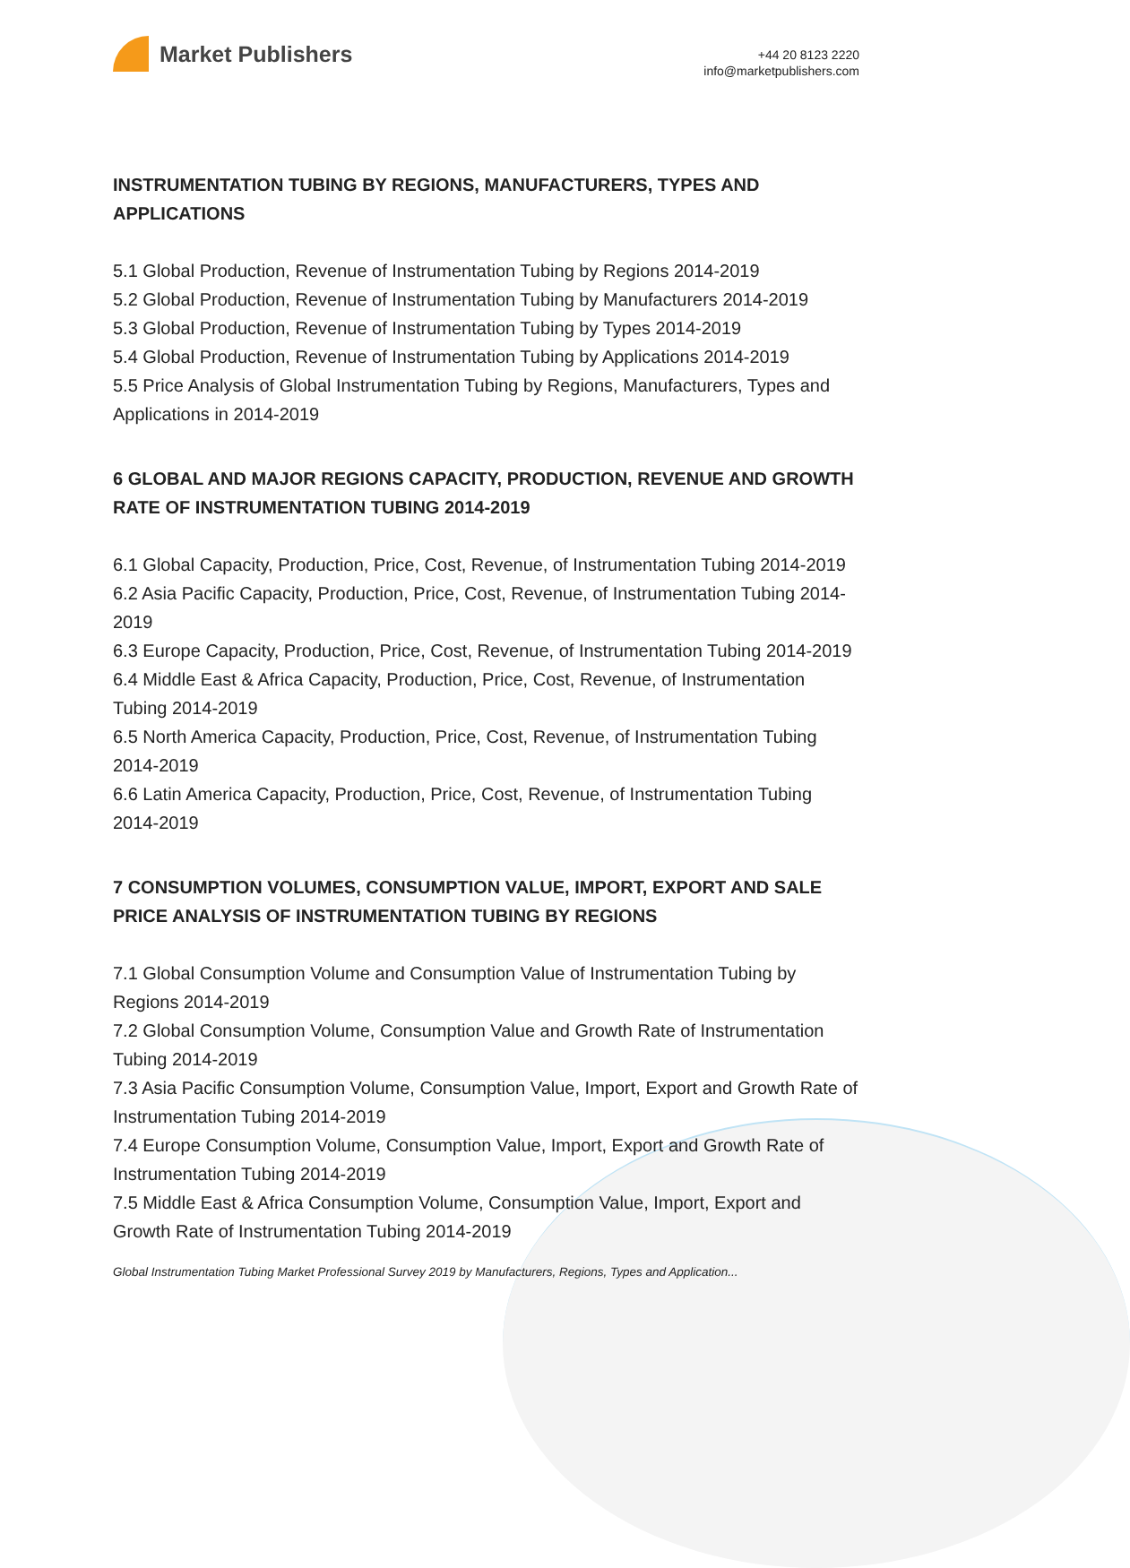Market Publishers
+44 20 8123 2220
info@marketpublishers.com
INSTRUMENTATION TUBING BY REGIONS, MANUFACTURERS, TYPES AND APPLICATIONS
5.1 Global Production, Revenue of Instrumentation Tubing by Regions 2014-2019
5.2 Global Production, Revenue of Instrumentation Tubing by Manufacturers 2014-2019
5.3 Global Production, Revenue of Instrumentation Tubing by Types 2014-2019
5.4 Global Production, Revenue of Instrumentation Tubing by Applications 2014-2019
5.5 Price Analysis of Global Instrumentation Tubing by Regions, Manufacturers, Types and Applications in 2014-2019
6 GLOBAL AND MAJOR REGIONS CAPACITY, PRODUCTION, REVENUE AND GROWTH RATE OF INSTRUMENTATION TUBING 2014-2019
6.1 Global Capacity, Production, Price, Cost, Revenue, of Instrumentation Tubing 2014-2019
6.2 Asia Pacific Capacity, Production, Price, Cost, Revenue, of Instrumentation Tubing 2014-2019
6.3 Europe Capacity, Production, Price, Cost, Revenue, of Instrumentation Tubing 2014-2019
6.4 Middle East & Africa Capacity, Production, Price, Cost, Revenue, of Instrumentation Tubing 2014-2019
6.5 North America Capacity, Production, Price, Cost, Revenue, of Instrumentation Tubing 2014-2019
6.6 Latin America Capacity, Production, Price, Cost, Revenue, of Instrumentation Tubing 2014-2019
7 CONSUMPTION VOLUMES, CONSUMPTION VALUE, IMPORT, EXPORT AND SALE PRICE ANALYSIS OF INSTRUMENTATION TUBING BY REGIONS
7.1 Global Consumption Volume and Consumption Value of Instrumentation Tubing by Regions 2014-2019
7.2 Global Consumption Volume, Consumption Value and Growth Rate of Instrumentation Tubing 2014-2019
7.3 Asia Pacific Consumption Volume, Consumption Value, Import, Export and Growth Rate of Instrumentation Tubing 2014-2019
7.4 Europe Consumption Volume, Consumption Value, Import, Export and Growth Rate of Instrumentation Tubing 2014-2019
7.5 Middle East & Africa Consumption Volume, Consumption Value, Import, Export and Growth Rate of Instrumentation Tubing 2014-2019
Global Instrumentation Tubing Market Professional Survey 2019 by Manufacturers, Regions, Types and Application...